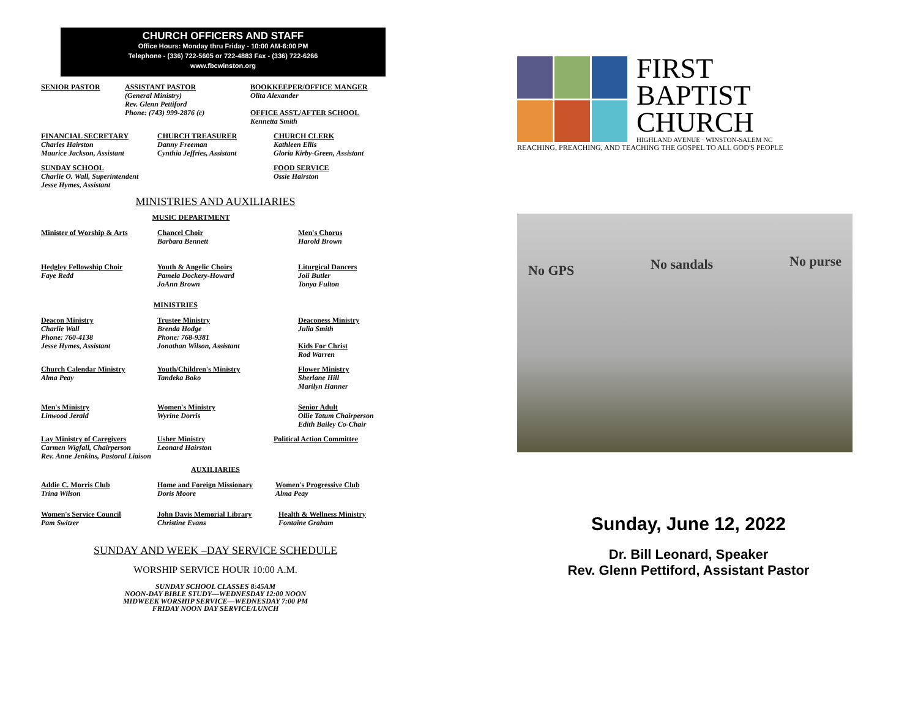CHURCH OFFICERS AND STAFF
Office Hours: Monday thru Friday - 10:00 AM-6:00 PM
Telephone - (336) 722-5605 or 722-4883 Fax - (336) 722-6266
www.fbcwinston.org
SENIOR PASTOR ASSISTANT PASTOR
(General Ministry)
Rev. Glenn Pettiford
Phone: (743) 999-2876 (c)
BOOKKEEPER/OFFICE MANGER
Olita Alexander
OFFICE ASST./AFTER SCHOOL
Kennetta Smith
FINANCIAL SECRETARY
Charles Hairston
Maurice Jackson, Assistant
CHURCH TREASURER
Danny Freeman
Cynthia Jeffries, Assistant
CHURCH CLERK
Kathleen Ellis
Gloria Kirby-Green, Assistant
SUNDAY SCHOOL
Charlie O. Wall, Superintendent
Jesse Hymes, Assistant
FOOD SERVICE
Ossie Hairston
MINISTRIES AND AUXILIARIES
MUSIC DEPARTMENT
Minister of Worship & Arts Chancel Choir
Barbara Bennett
Men's Chorus
Harold Brown
Hedgley Fellowship Choir
Faye Redd
Youth & Angelic Choirs
Pamela Dockery-Howard
JoAnn Brown
Liturgical Dancers
Joii Butler
Tonya Fulton
MINISTRIES
Deacon Ministry
Charlie Wall
Phone: 760-4138
Jesse Hymes, Assistant
Trustee Ministry
Brenda Hodge
Phone: 768-9381
Jonathan Wilson, Assistant
Deaconess Ministry
Julia Smith
Kids For Christ
Rod Warren
Church Calendar Ministry
Alma Peay
Youth/Children's Ministry
Tandeka Boko
Flower Ministry
Sherlane Hill
Marilyn Hanner
Men's Ministry
Linwood Jerald
Women's Ministry
Wyrine Dorris
Senior Adult
Ollie Tatum Chairperson
Edith Bailey Co-Chair
Lay Ministry of Caregivers
Carmen Wigfall, Chairperson
Rev. Anne Jenkins, Pastoral Liaison
Usher Ministry
Leonard Hairston
Political Action Committee
AUXILIARIES
Addie C. Morris Club
Trina Wilson
Home and Foreign Missionary
Doris Moore
Women's Progressive Club
Alma Peay
Women's Service Council
Pam Switzer
John Davis Memorial Library
Christine Evans
Health & Wellness Ministry
Fontaine Graham
SUNDAY AND WEEK –DAY SERVICE SCHEDULE
WORSHIP SERVICE HOUR 10:00 A.M.
SUNDAY SCHOOL CLASSES 8:45AM
NOON-DAY BIBLE STUDY—WEDNESDAY 12:00 NOON
MIDWEEK WORSHIP SERVICE—WEDNESDAY 7:00 PM
FRIDAY NOON DAY SERVICE/LUNCH
FIRST
BAPTIST
CHURCH
HIGHLAND AVENUE · WINSTON-SALEM NC
REACHING, PREACHING, AND TEACHING THE GOSPEL TO ALL GOD'S PEOPLE
No GPS No sandals No purse
Sunday, June 12, 2022
Dr. Bill Leonard, Speaker
Rev. Glenn Pettiford, Assistant Pastor